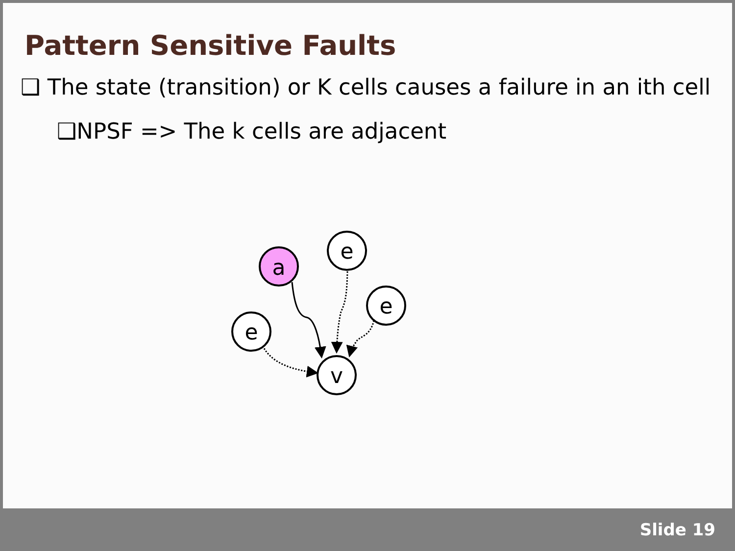Pattern Sensitive Faults
❑ The state (transition) or K cells causes a failure in an ith cell
❑NPSF => The k cells are adjacent
a
e
e
e
v
Slide 19